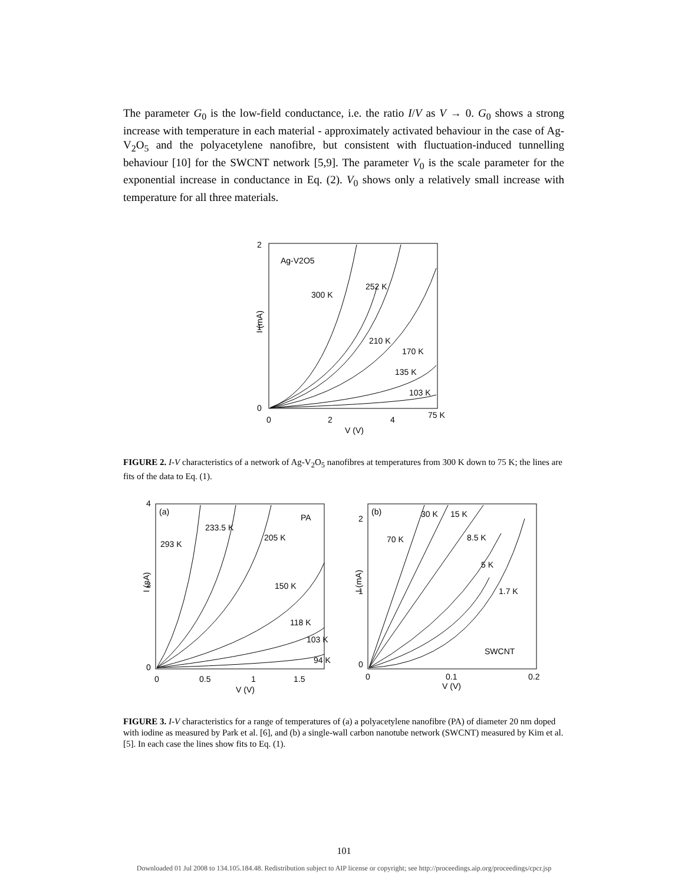The parameter G<sub>0</sub> is the low-field conductance, i.e. the ratio I/V as V → 0. G<sub>0</sub> shows a strong increase with temperature in each material - approximately activated behaviour in the case of Ag-V<sub>2</sub>O<sub>5</sub> and the polyacetylene nanofibre, but consistent with fluctuation-induced tunnelling behaviour [10] for the SWCNT network [5,9]. The parameter V<sub>0</sub> is the scale parameter for the exponential increase in conductance in Eq. (2). V<sub>0</sub> shows only a relatively small increase with temperature for all three materials.
Ag-V2O5
300 K
252 K
210 K
170 K
135 K
103 K
75 K
2
1
0
0
2
4
V (V)
I (mA)
FIGURE 2. I-V characteristics of a network of Ag-V<sub>2</sub>O<sub>5</sub> nanofibres at temperatures from 300 K down to 75 K; the lines are fits of the data to Eq. (1).
(a)
PA
233.5 K
293 K
205 K
150 K
118 K
103 K
94 K
(b)
30 K
15 K
70 K
8.5 K
5 K
1.7 K
SWCNT
4
2
0
0
0.5
1
1.5
V (V)
I (nA)
2
1
0
0
0.1
0.2
V (V)
I (mA)
FIGURE 3. I-V characteristics for a range of temperatures of (a) a polyacetylene nanofibre (PA) of diameter 20 nm doped with iodine as measured by Park et al. [6], and (b) a single-wall carbon nanotube network (SWCNT) measured by Kim et al. [5]. In each case the lines show fits to Eq. (1).
101
Downloaded 01 Jul 2008 to 134.105.184.48. Redistribution subject to AIP license or copyright; see http://proceedings.aip.org/proceedings/cpcr.jsp